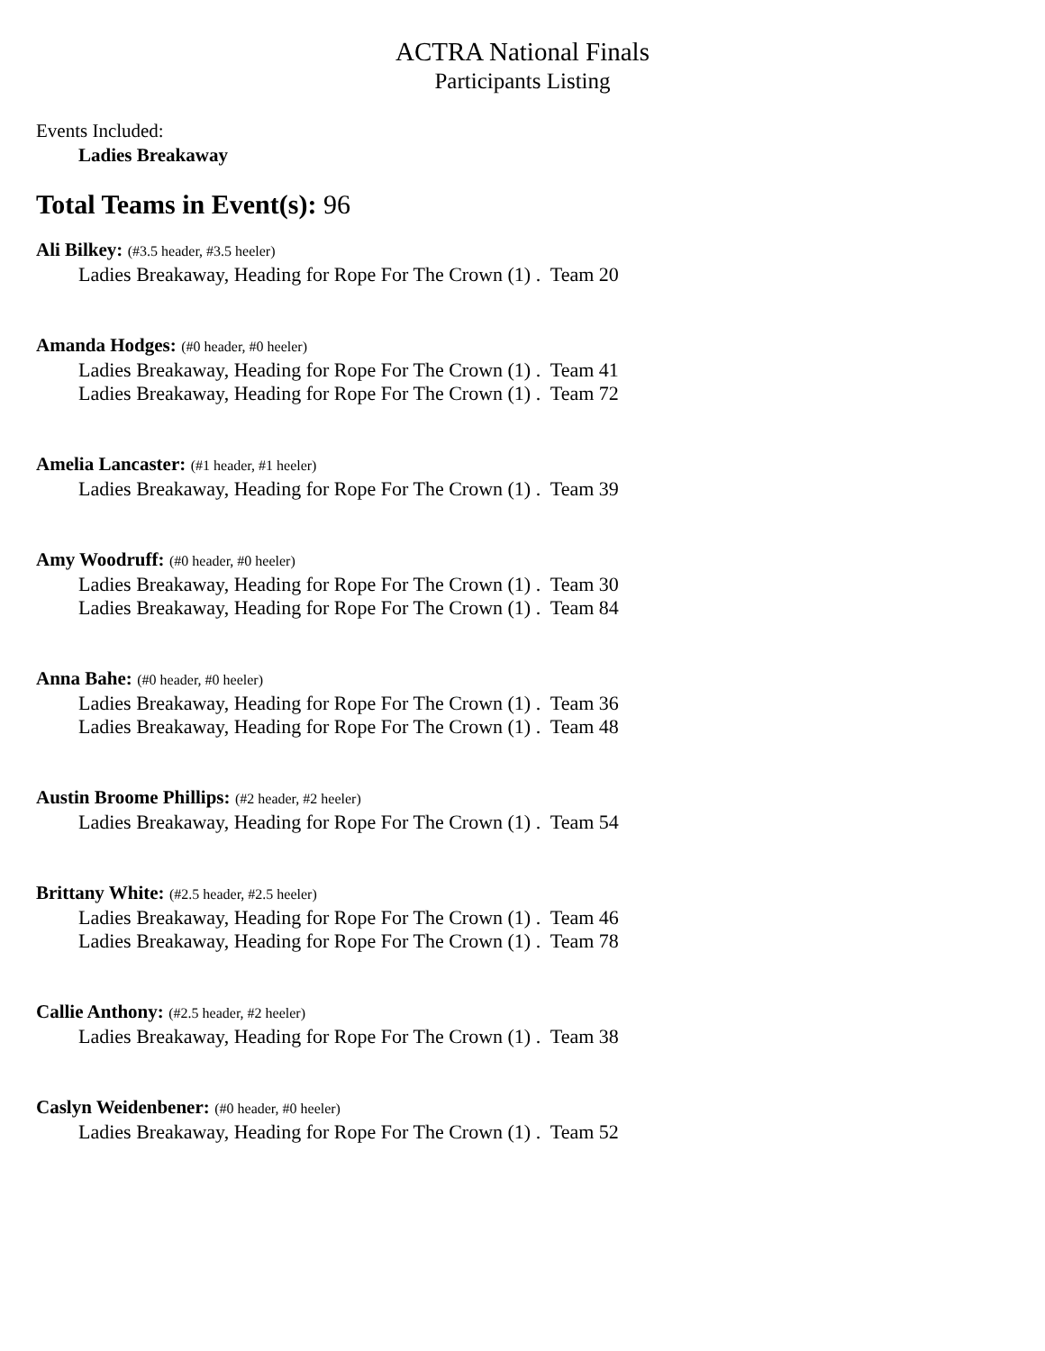ACTRA National Finals
Participants Listing
Events Included:
Ladies Breakaway
Total Teams in Event(s): 96
Ali Bilkey: (#3.5 header, #3.5 heeler)
Ladies Breakaway, Heading for Rope For The Crown (1) . Team 20
Amanda Hodges: (#0 header, #0 heeler)
Ladies Breakaway, Heading for Rope For The Crown (1) . Team 41
Ladies Breakaway, Heading for Rope For The Crown (1) . Team 72
Amelia Lancaster: (#1 header, #1 heeler)
Ladies Breakaway, Heading for Rope For The Crown (1) . Team 39
Amy Woodruff: (#0 header, #0 heeler)
Ladies Breakaway, Heading for Rope For The Crown (1) . Team 30
Ladies Breakaway, Heading for Rope For The Crown (1) . Team 84
Anna Bahe: (#0 header, #0 heeler)
Ladies Breakaway, Heading for Rope For The Crown (1) . Team 36
Ladies Breakaway, Heading for Rope For The Crown (1) . Team 48
Austin Broome Phillips: (#2 header, #2 heeler)
Ladies Breakaway, Heading for Rope For The Crown (1) . Team 54
Brittany White: (#2.5 header, #2.5 heeler)
Ladies Breakaway, Heading for Rope For The Crown (1) . Team 46
Ladies Breakaway, Heading for Rope For The Crown (1) . Team 78
Callie Anthony: (#2.5 header, #2 heeler)
Ladies Breakaway, Heading for Rope For The Crown (1) . Team 38
Caslyn Weidenbener: (#0 header, #0 heeler)
Ladies Breakaway, Heading for Rope For The Crown (1) . Team 52